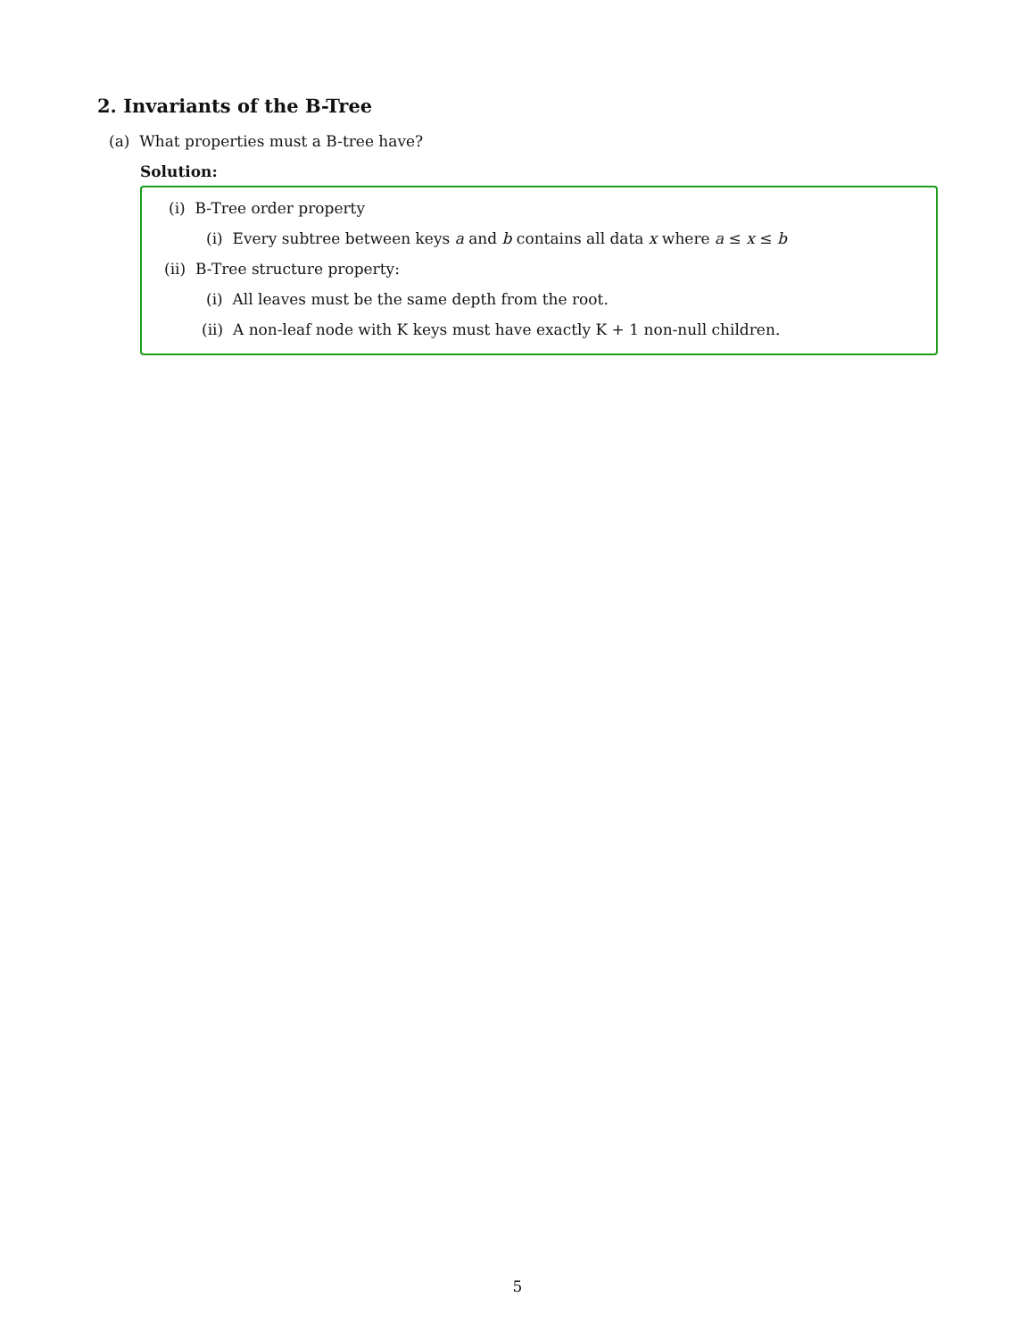2. Invariants of the B-Tree
(a) What properties must a B-tree have?
Solution:
(i) B-Tree order property
(i) Every subtree between keys a and b contains all data x where a ≤ x ≤ b
(ii) B-Tree structure property:
(i) All leaves must be the same depth from the root.
(ii) A non-leaf node with K keys must have exactly K + 1 non-null children.
5